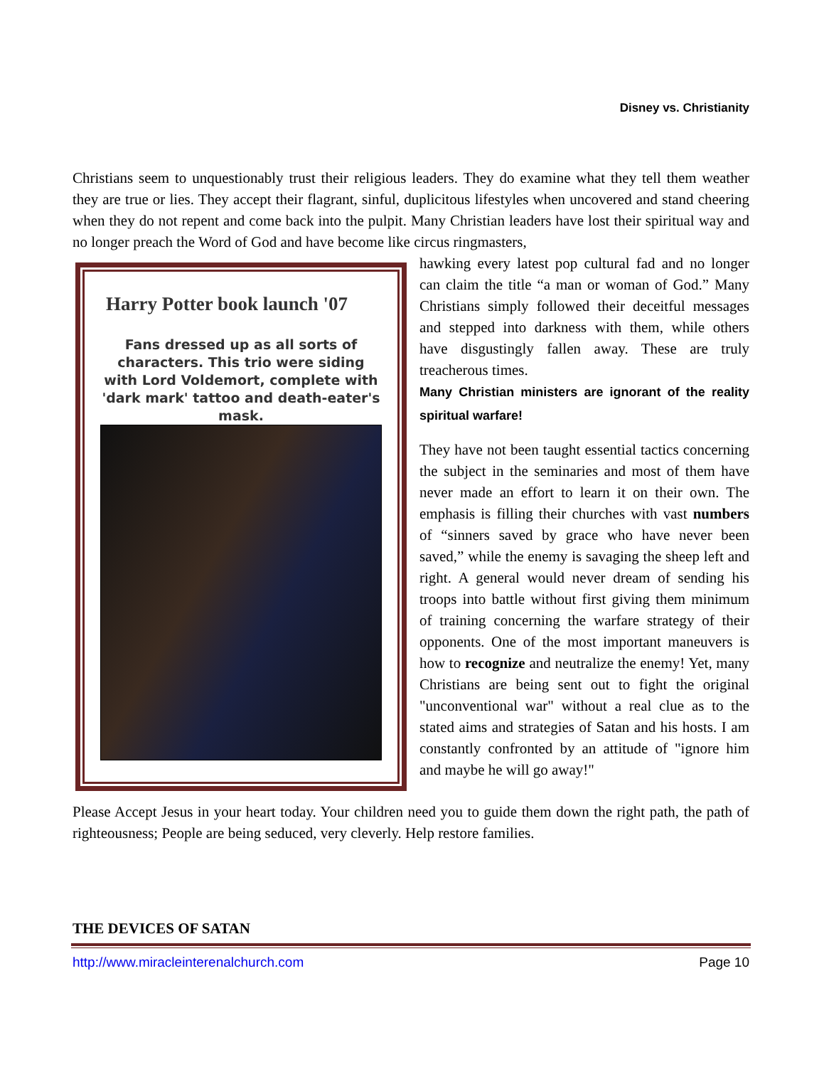Disney vs. Christianity
Christians seem to unquestionably trust their religious leaders. They do examine what they tell them weather they are true or lies. They accept their flagrant, sinful, duplicitous lifestyles when uncovered and stand cheering when they do not repent and come back into the pulpit. Many Christian leaders have lost their spiritual way and no longer preach the Word of God and have become like circus ringmasters,
Harry Potter book launch '07
Fans dressed up as all sorts of characters. This trio were siding with Lord Voldemort, complete with 'dark mark' tattoo and death-eater's mask.
hawking every latest pop cultural fad and no longer can claim the title “a man or woman of God.” Many Christians simply followed their deceitful messages and stepped into darkness with them, while others have disgustingly fallen away. These are truly treacherous times.
Many Christian ministers are ignorant of the reality spiritual warfare!
They have not been taught essential tactics concerning the subject in the seminaries and most of them have never made an effort to learn it on their own. The emphasis is filling their churches with vast numbers of “sinners saved by grace who have never been saved,” while the enemy is savaging the sheep left and right. A general would never dream of sending his troops into battle without first giving them minimum of training concerning the warfare strategy of their opponents. One of the most important maneuvers is how to recognize and neutralize the enemy! Yet, many Christians are being sent out to fight the original "unconventional war" without a real clue as to the stated aims and strategies of Satan and his hosts. I am constantly confronted by an attitude of "ignore him and maybe he will go away!"
Please Accept Jesus in your heart today. Your children need you to guide them down the right path, the path of righteousness; People are being seduced, very cleverly. Help restore families.
THE DEVICES OF SATAN
http://www.miracleinterenalchurch.com Page 10